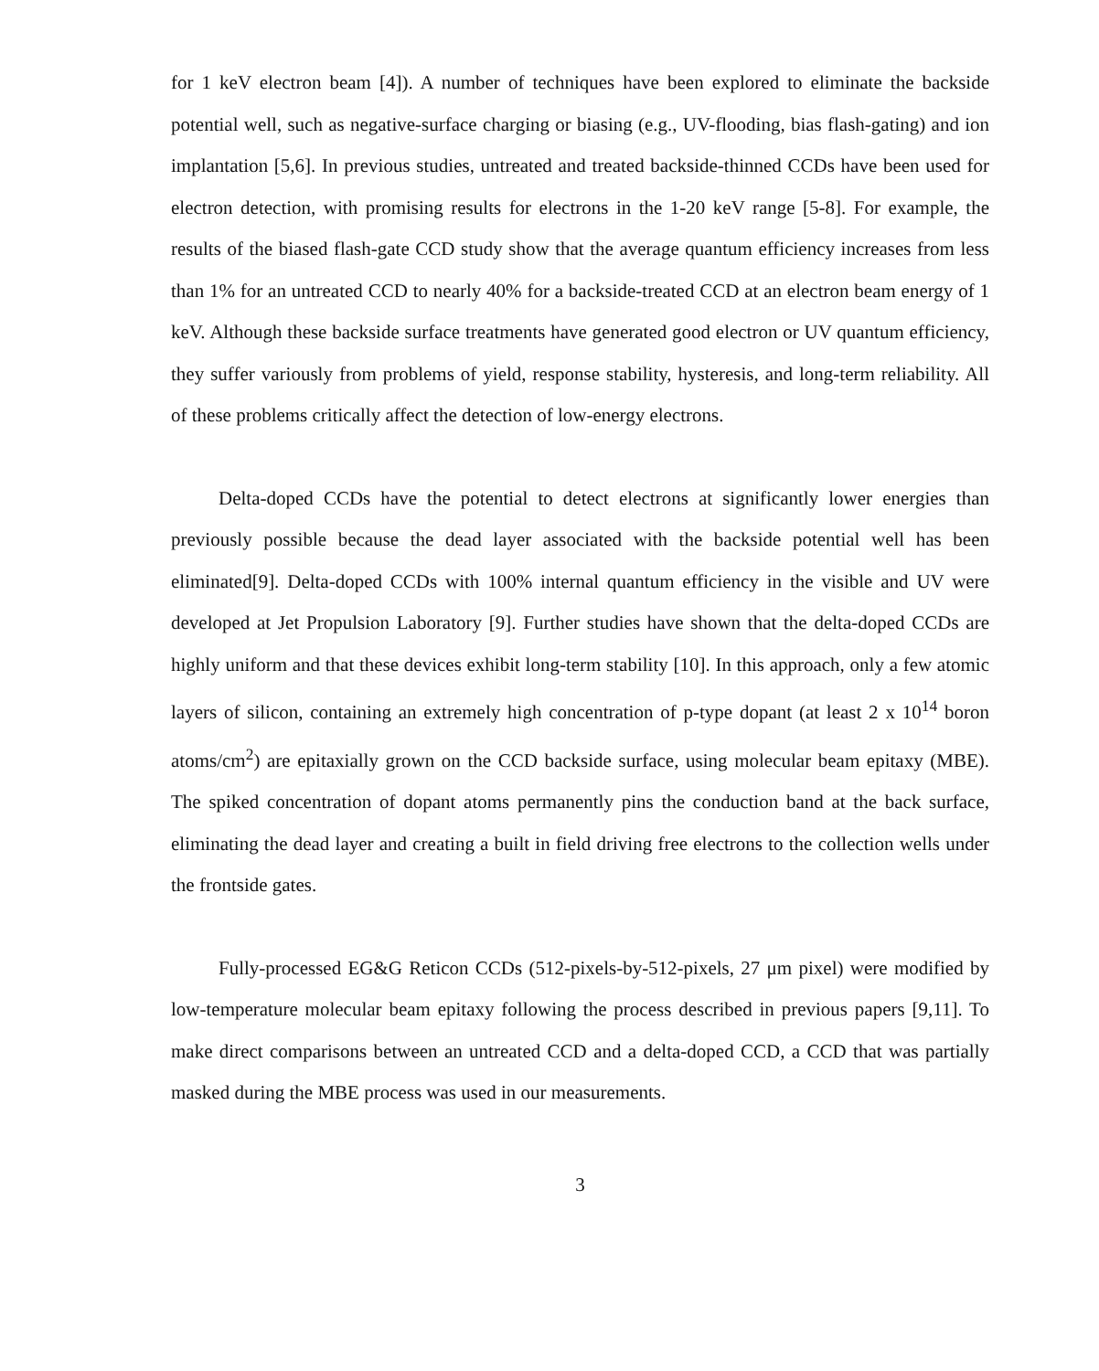for 1 keV electron beam [4]). A number of techniques have been explored to eliminate the backside potential well, such as negative-surface charging or biasing (e.g., UV-flooding, bias flash-gating) and ion implantation [5,6]. In previous studies, untreated and treated backside-thinned CCDs have been used for electron detection, with promising results for electrons in the 1-20 keV range [5-8]. For example, the results of the biased flash-gate CCD study show that the average quantum efficiency increases from less than 1% for an untreated CCD to nearly 40% for a backside-treated CCD at an electron beam energy of 1 keV. Although these backside surface treatments have generated good electron or UV quantum efficiency, they suffer variously from problems of yield, response stability, hysteresis, and long-term reliability. All of these problems critically affect the detection of low-energy electrons.
Delta-doped CCDs have the potential to detect electrons at significantly lower energies than previously possible because the dead layer associated with the backside potential well has been eliminated[9]. Delta-doped CCDs with 100% internal quantum efficiency in the visible and UV were developed at Jet Propulsion Laboratory [9]. Further studies have shown that the delta-doped CCDs are highly uniform and that these devices exhibit long-term stability [10]. In this approach, only a few atomic layers of silicon, containing an extremely high concentration of p-type dopant (at least 2 x 10<sup>14</sup> boron atoms/cm<sup>2</sup>) are epitaxially grown on the CCD backside surface, using molecular beam epitaxy (MBE). The spiked concentration of dopant atoms permanently pins the conduction band at the back surface, eliminating the dead layer and creating a built in field driving free electrons to the collection wells under the frontside gates.
Fully-processed EG&G Reticon CCDs (512-pixels-by-512-pixels, 27 μm pixel) were modified by low-temperature molecular beam epitaxy following the process described in previous papers [9,11]. To make direct comparisons between an untreated CCD and a delta-doped CCD, a CCD that was partially masked during the MBE process was used in our measurements.
3